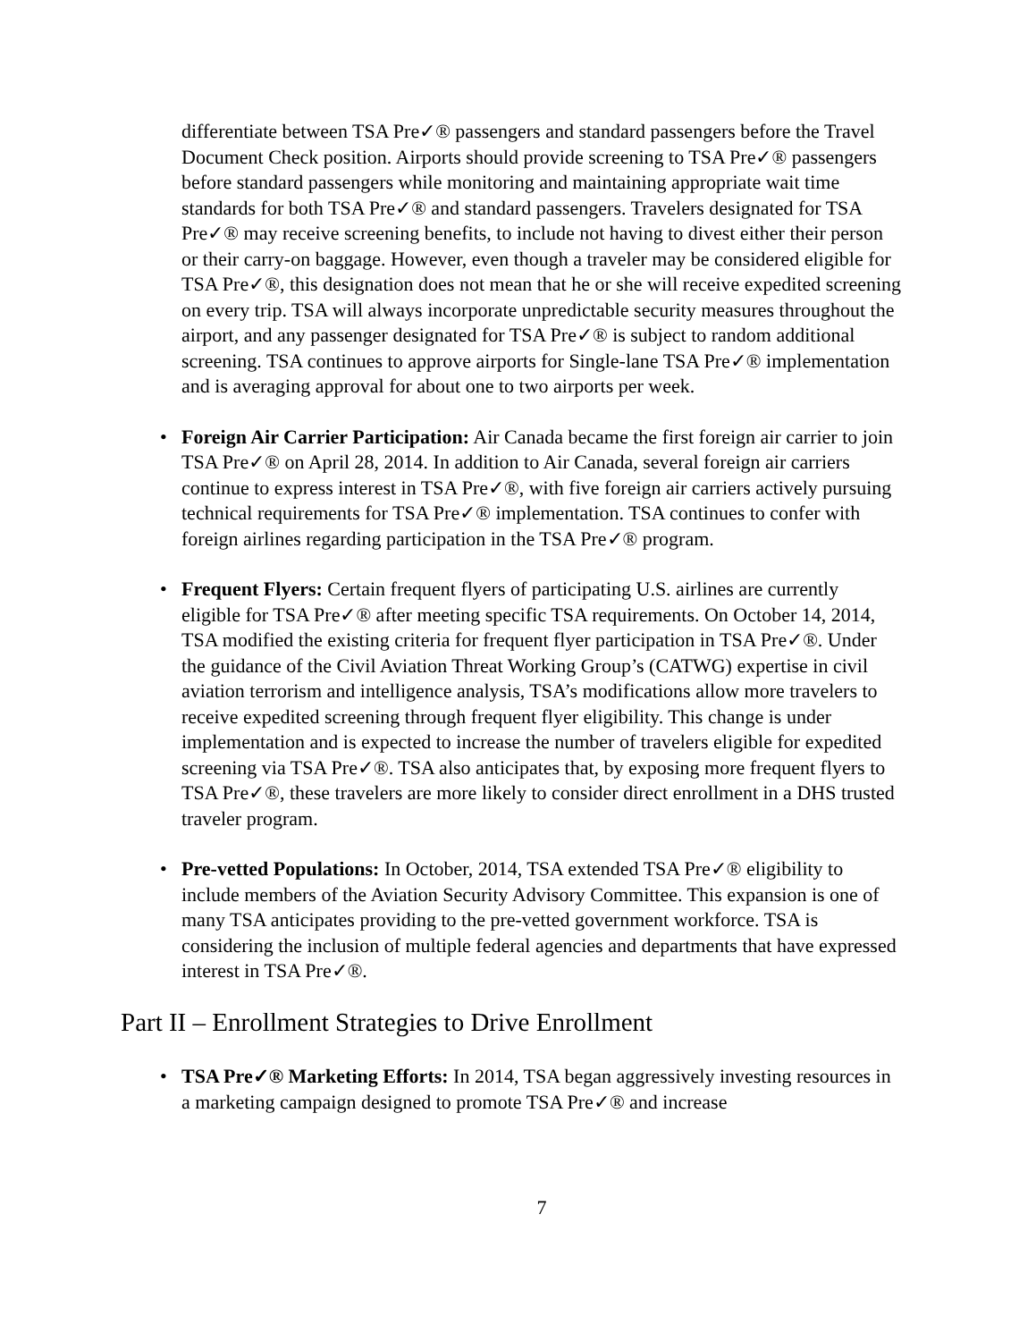differentiate between TSA Pre✓® passengers and standard passengers before the Travel Document Check position. Airports should provide screening to TSA Pre✓® passengers before standard passengers while monitoring and maintaining appropriate wait time standards for both TSA Pre✓® and standard passengers. Travelers designated for TSA Pre✓® may receive screening benefits, to include not having to divest either their person or their carry-on baggage. However, even though a traveler may be considered eligible for TSA Pre✓®, this designation does not mean that he or she will receive expedited screening on every trip. TSA will always incorporate unpredictable security measures throughout the airport, and any passenger designated for TSA Pre✓® is subject to random additional screening. TSA continues to approve airports for Single-lane TSA Pre✓® implementation and is averaging approval for about one to two airports per week.
• Foreign Air Carrier Participation: Air Canada became the first foreign air carrier to join TSA Pre✓® on April 28, 2014. In addition to Air Canada, several foreign air carriers continue to express interest in TSA Pre✓®, with five foreign air carriers actively pursuing technical requirements for TSA Pre✓® implementation. TSA continues to confer with foreign airlines regarding participation in the TSA Pre✓® program.
• Frequent Flyers: Certain frequent flyers of participating U.S. airlines are currently eligible for TSA Pre✓® after meeting specific TSA requirements. On October 14, 2014, TSA modified the existing criteria for frequent flyer participation in TSA Pre✓®. Under the guidance of the Civil Aviation Threat Working Group’s (CATWG) expertise in civil aviation terrorism and intelligence analysis, TSA’s modifications allow more travelers to receive expedited screening through frequent flyer eligibility. This change is under implementation and is expected to increase the number of travelers eligible for expedited screening via TSA Pre✓®. TSA also anticipates that, by exposing more frequent flyers to TSA Pre✓®, these travelers are more likely to consider direct enrollment in a DHS trusted traveler program.
• Pre-vetted Populations: In October, 2014, TSA extended TSA Pre✓® eligibility to include members of the Aviation Security Advisory Committee. This expansion is one of many TSA anticipates providing to the pre-vetted government workforce. TSA is considering the inclusion of multiple federal agencies and departments that have expressed interest in TSA Pre✓®.
Part II – Enrollment Strategies to Drive Enrollment
• TSA Pre✓® Marketing Efforts: In 2014, TSA began aggressively investing resources in a marketing campaign designed to promote TSA Pre✓® and increase
7